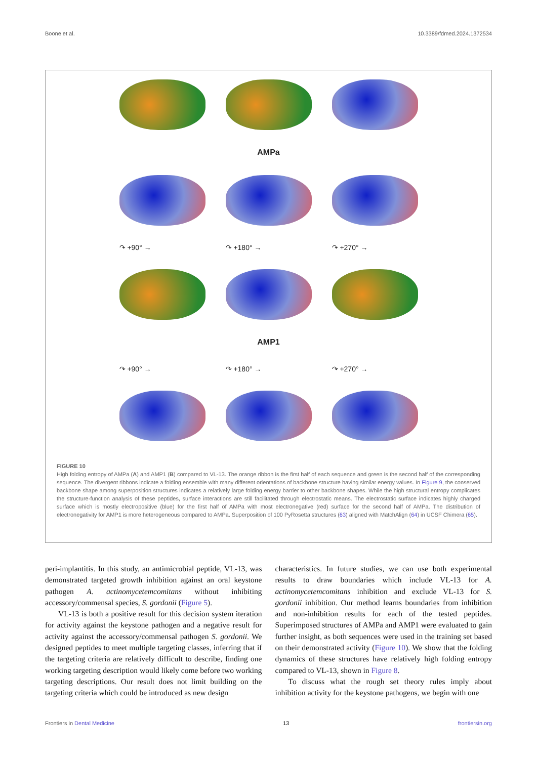Boone et al. 10.3389/fdmed.2024.1372534
AMPa
↷ +90° →
↷ +180° →
↷ +270° →
AMP1
↷ +90° →
↷ +180° →
↷ +270° →
FIGURE 10
High folding entropy of AMPa (A) and AMP1 (B) compared to VL-13. The orange ribbon is the first half of each sequence and green is the second half of the corresponding sequence. The divergent ribbons indicate a folding ensemble with many different orientations of backbone structure having similar energy values. In Figure 9, the conserved backbone shape among superposition structures indicates a relatively large folding energy barrier to other backbone shapes. While the high structural entropy complicates the structure-function analysis of these peptides, surface interactions are still facilitated through electrostatic means. The electrostatic surface indicates highly charged surface which is mostly electropositive (blue) for the first half of AMPa with most electronegative (red) surface for the second half of AMPa. The distribution of electronegativity for AMP1 is more heterogeneous compared to AMPa. Superposition of 100 PyRosetta structures (63) aligned with MatchAlign (64) in UCSF Chimera (65).
peri-implantitis. In this study, an antimicrobial peptide, VL-13, was demonstrated targeted growth inhibition against an oral keystone pathogen A. actinomycetemcomitans without inhibiting accessory/commensal species, S. gordonii (Figure 5).
VL-13 is both a positive result for this decision system iteration for activity against the keystone pathogen and a negative result for activity against the accessory/commensal pathogen S. gordonii. We designed peptides to meet multiple targeting classes, inferring that if the targeting criteria are relatively difficult to describe, finding one working targeting description would likely come before two working targeting descriptions. Our result does not limit building on the targeting criteria which could be introduced as new design
characteristics. In future studies, we can use both experimental results to draw boundaries which include VL-13 for A. actinomycetemcomitans inhibition and exclude VL-13 for S. gordonii inhibition. Our method learns boundaries from inhibition and non-inhibition results for each of the tested peptides. Superimposed structures of AMPa and AMP1 were evaluated to gain further insight, as both sequences were used in the training set based on their demonstrated activity (Figure 10). We show that the folding dynamics of these structures have relatively high folding entropy compared to VL-13, shown in Figure 8.
To discuss what the rough set theory rules imply about inhibition activity for the keystone pathogens, we begin with one
Frontiers in Dental Medicine 13 frontiersin.org